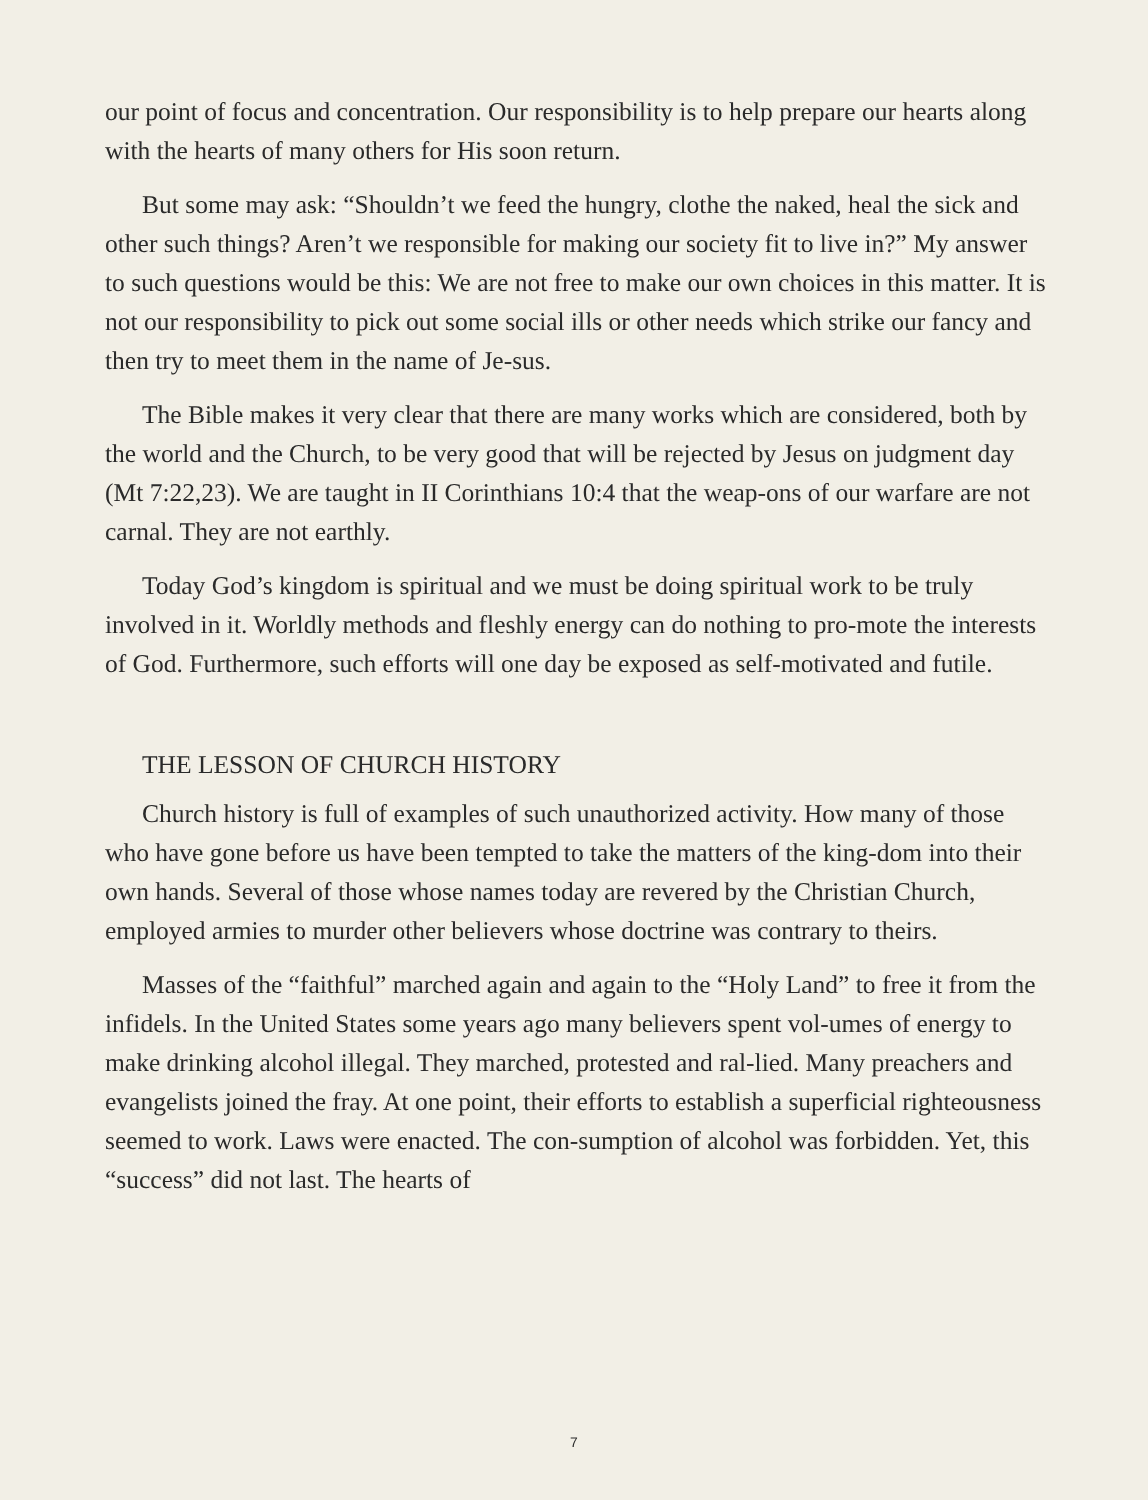our point of focus and concentration. Our responsibility is to help prepare our hearts along with the hearts of many others for His soon return.
But some may ask: “Shouldn’t we feed the hungry, clothe the naked, heal the sick and other such things? Aren’t we responsible for making our society fit to live in?” My answer to such questions would be this: We are not free to make our own choices in this matter. It is not our responsibility to pick out some social ills or other needs which strike our fancy and then try to meet them in the name of Je-sus.
The Bible makes it very clear that there are many works which are considered, both by the world and the Church, to be very good that will be rejected by Jesus on judgment day (Mt 7:22,23). We are taught in II Corinthians 10:4 that the weap-ons of our warfare are not carnal. They are not earthly.
Today God’s kingdom is spiritual and we must be doing spiritual work to be truly involved in it. Worldly methods and fleshly energy can do nothing to pro-mote the interests of God. Furthermore, such efforts will one day be exposed as self-motivated and futile.
THE LESSON OF CHURCH HISTORY
Church history is full of examples of such unauthorized activity. How many of those who have gone before us have been tempted to take the matters of the king-dom into their own hands. Several of those whose names today are revered by the Christian Church, employed armies to murder other believers whose doctrine was contrary to theirs.
Masses of the “faithful” marched again and again to the “Holy Land” to free it from the infidels. In the United States some years ago many believers spent vol-umes of energy to make drinking alcohol illegal. They marched, protested and ral-lied. Many preachers and evangelists joined the fray. At one point, their efforts to establish a superficial righteousness seemed to work. Laws were enacted. The con-sumption of alcohol was forbidden. Yet, this “success” did not last. The hearts of
7